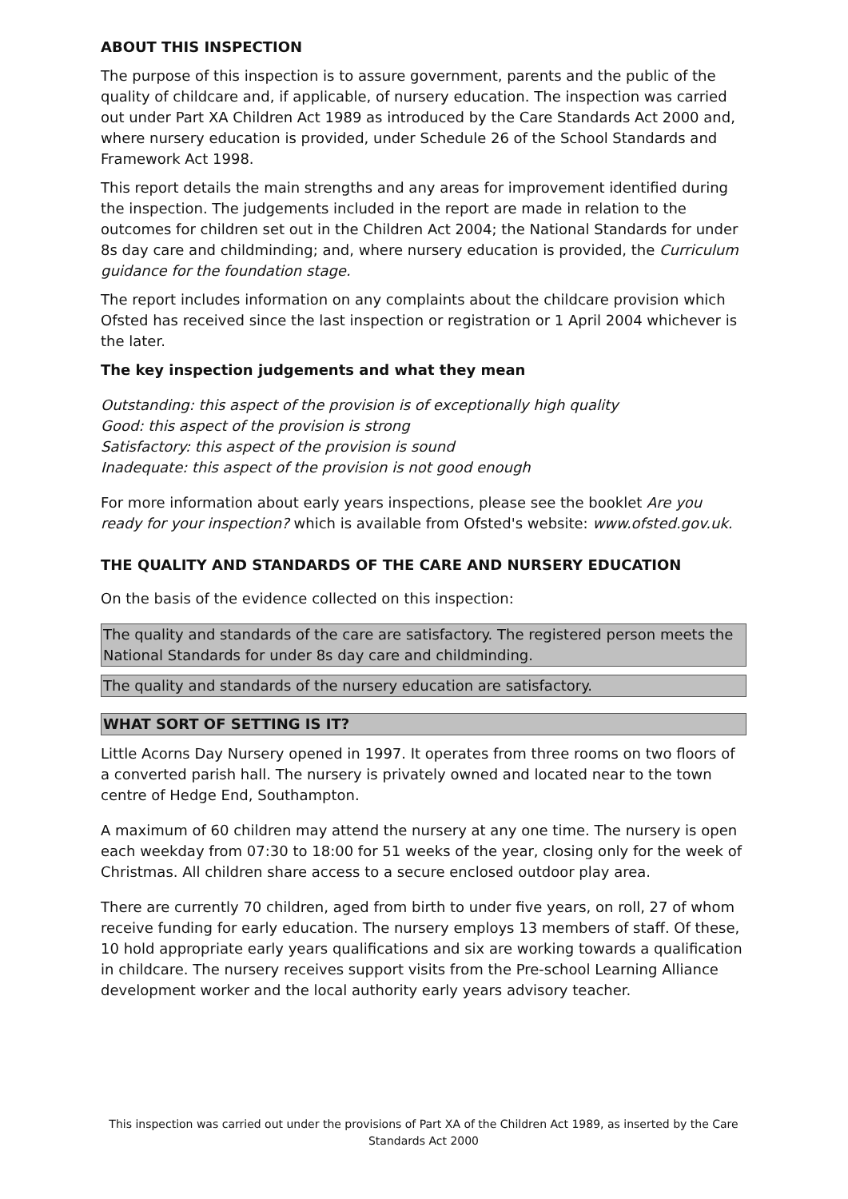ABOUT THIS INSPECTION
The purpose of this inspection is to assure government, parents and the public of the quality of childcare and, if applicable, of nursery education. The inspection was carried out under Part XA Children Act 1989 as introduced by the Care Standards Act 2000 and, where nursery education is provided, under Schedule 26 of the School Standards and Framework Act 1998.
This report details the main strengths and any areas for improvement identified during the inspection. The judgements included in the report are made in relation to the outcomes for children set out in the Children Act 2004; the National Standards for under 8s day care and childminding; and, where nursery education is provided, the Curriculum guidance for the foundation stage.
The report includes information on any complaints about the childcare provision which Ofsted has received since the last inspection or registration or 1 April 2004 whichever is the later.
The key inspection judgements and what they mean
Outstanding: this aspect of the provision is of exceptionally high quality
Good: this aspect of the provision is strong
Satisfactory: this aspect of the provision is sound
Inadequate: this aspect of the provision is not good enough
For more information about early years inspections, please see the booklet Are you ready for your inspection? which is available from Ofsted's website: www.ofsted.gov.uk.
THE QUALITY AND STANDARDS OF THE CARE AND NURSERY EDUCATION
On the basis of the evidence collected on this inspection:
The quality and standards of the care are satisfactory. The registered person meets the National Standards for under 8s day care and childminding.
The quality and standards of the nursery education are satisfactory.
WHAT SORT OF SETTING IS IT?
Little Acorns Day Nursery opened in 1997. It operates from three rooms on two floors of a converted parish hall. The nursery is privately owned and located near to the town centre of Hedge End, Southampton.
A maximum of 60 children may attend the nursery at any one time. The nursery is open each weekday from 07:30 to 18:00 for 51 weeks of the year, closing only for the week of Christmas. All children share access to a secure enclosed outdoor play area.
There are currently 70 children, aged from birth to under five years, on roll, 27 of whom receive funding for early education. The nursery employs 13 members of staff. Of these, 10 hold appropriate early years qualifications and six are working towards a qualification in childcare. The nursery receives support visits from the Pre-school Learning Alliance development worker and the local authority early years advisory teacher.
This inspection was carried out under the provisions of Part XA of the Children Act 1989, as inserted by the Care Standards Act 2000